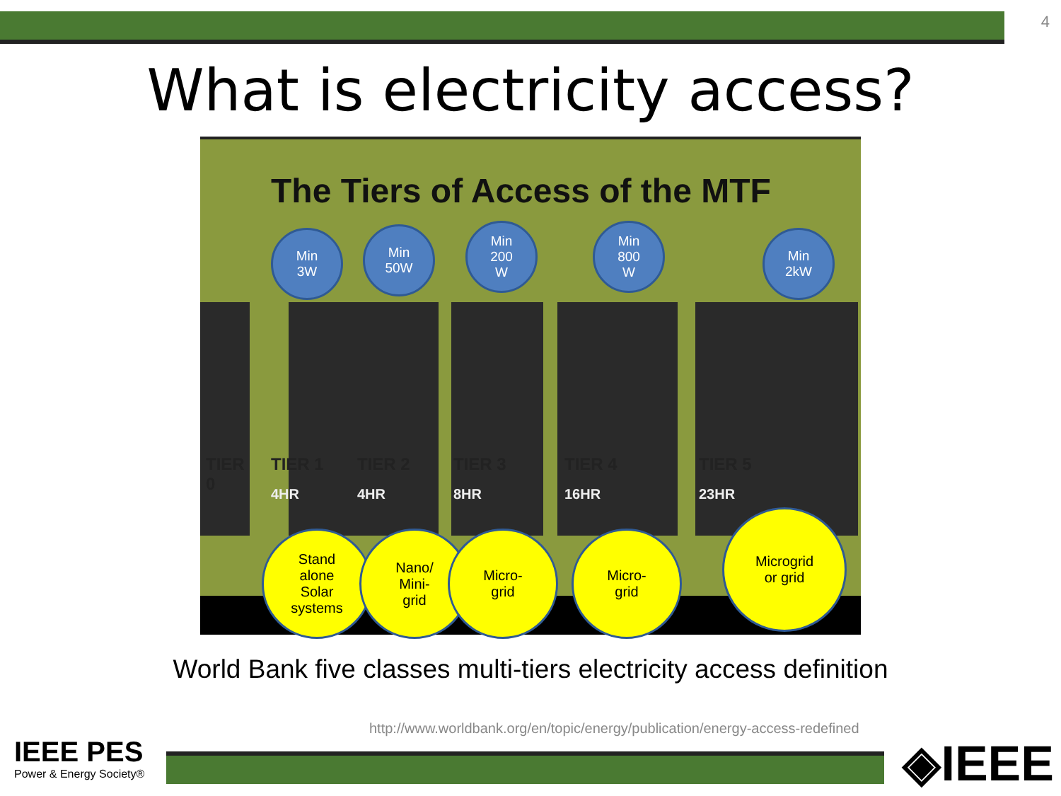4
What is electricity access?
The Tiers of Access of the MTF
Min
3W
Min
50W
Min
200
W
Min
800
W
Min
2kW
TIER
0
TIER 1 TIER 2 TIER 3 TIER 4 TIER 5
4HR 4HR 8HR 16HR 23HR
Stand
alone
Solar
systems
Nano/
Mini-
grid
Micro-
grid
Micro-
grid
Microgrid
or grid
World Bank five classes multi-tiers electricity access definition
http://www.worldbank.org/en/topic/energy/publication/energy-access-redefined
IEEE PES
Power & Energy Society®
◈IEEE